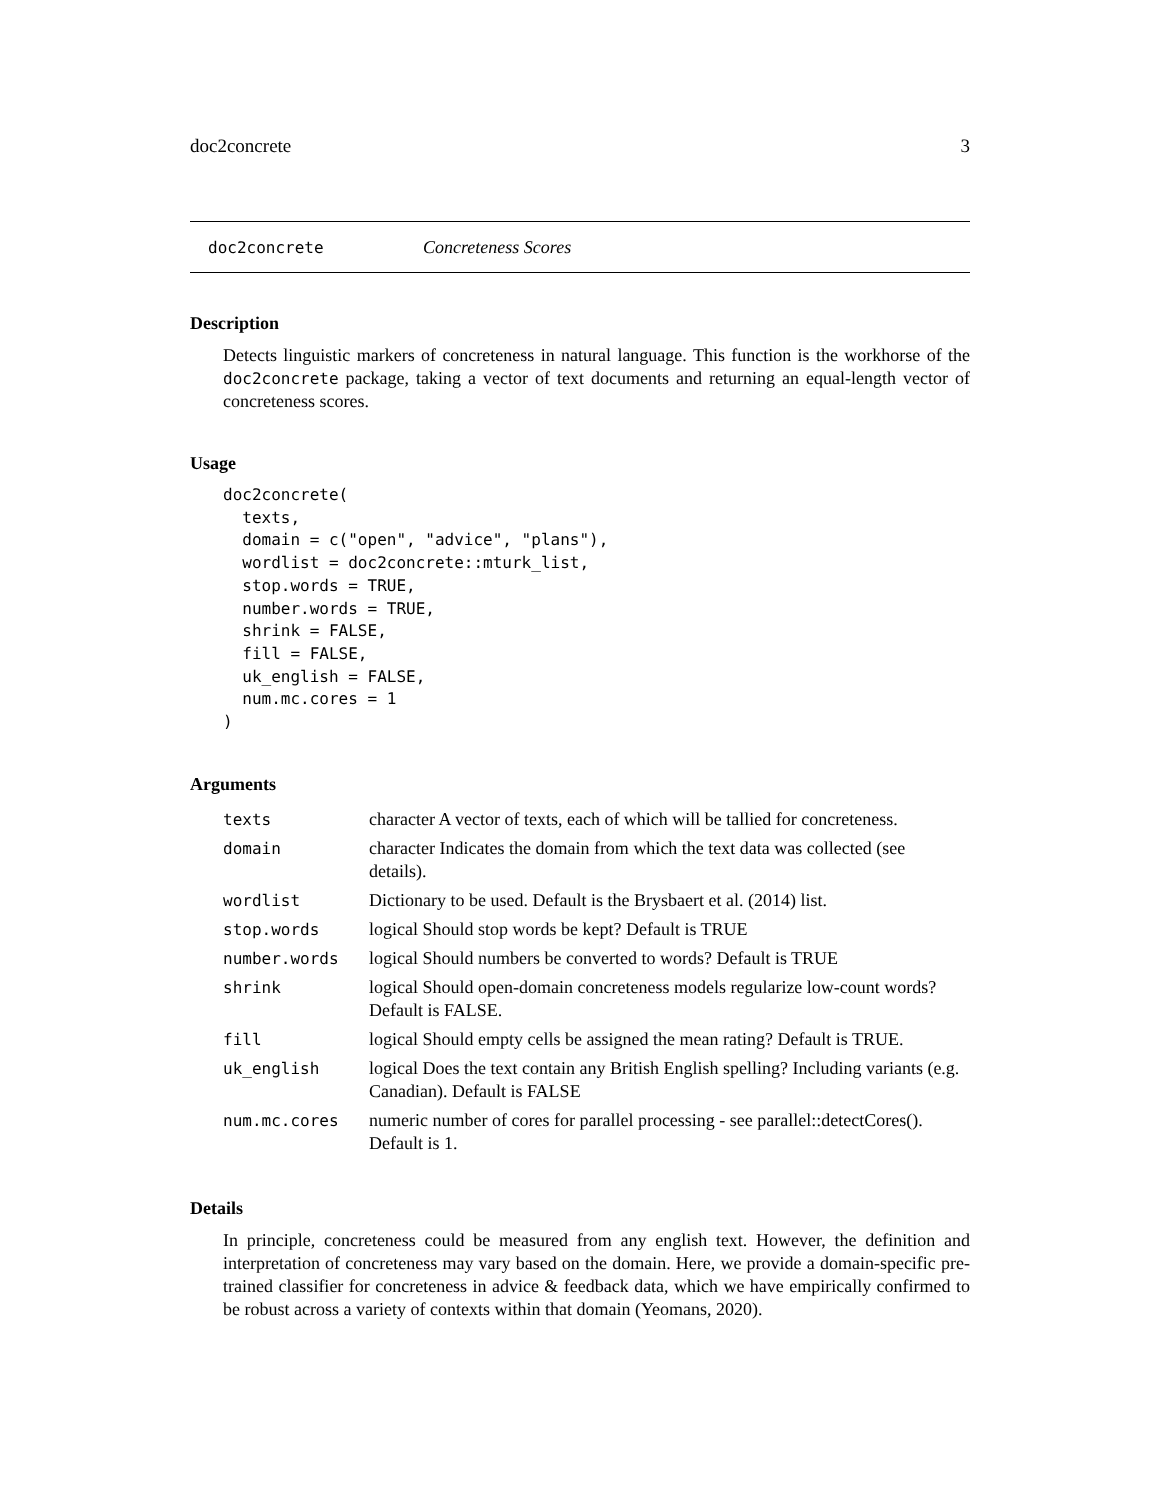doc2concrete 3
doc2concrete Concreteness Scores
Description
Detects linguistic markers of concreteness in natural language. This function is the workhorse of the doc2concrete package, taking a vector of text documents and returning an equal-length vector of concreteness scores.
Usage
doc2concrete(
  texts,
  domain = c("open", "advice", "plans"),
  wordlist = doc2concrete::mturk_list,
  stop.words = TRUE,
  number.words = TRUE,
  shrink = FALSE,
  fill = FALSE,
  uk_english = FALSE,
  num.mc.cores = 1
)
Arguments
| texts | character A vector of texts, each of which will be tallied for concreteness. |
| domain | character Indicates the domain from which the text data was collected (see details). |
| wordlist | Dictionary to be used. Default is the Brysbaert et al. (2014) list. |
| stop.words | logical Should stop words be kept? Default is TRUE |
| number.words | logical Should numbers be converted to words? Default is TRUE |
| shrink | logical Should open-domain concreteness models regularize low-count words? Default is FALSE. |
| fill | logical Should empty cells be assigned the mean rating? Default is TRUE. |
| uk_english | logical Does the text contain any British English spelling? Including variants (e.g. Canadian). Default is FALSE |
| num.mc.cores | numeric number of cores for parallel processing - see parallel::detectCores(). Default is 1. |
Details
In principle, concreteness could be measured from any english text. However, the definition and interpretation of concreteness may vary based on the domain. Here, we provide a domain-specific pre-trained classifier for concreteness in advice & feedback data, which we have empirically confirmed to be robust across a variety of contexts within that domain (Yeomans, 2020).